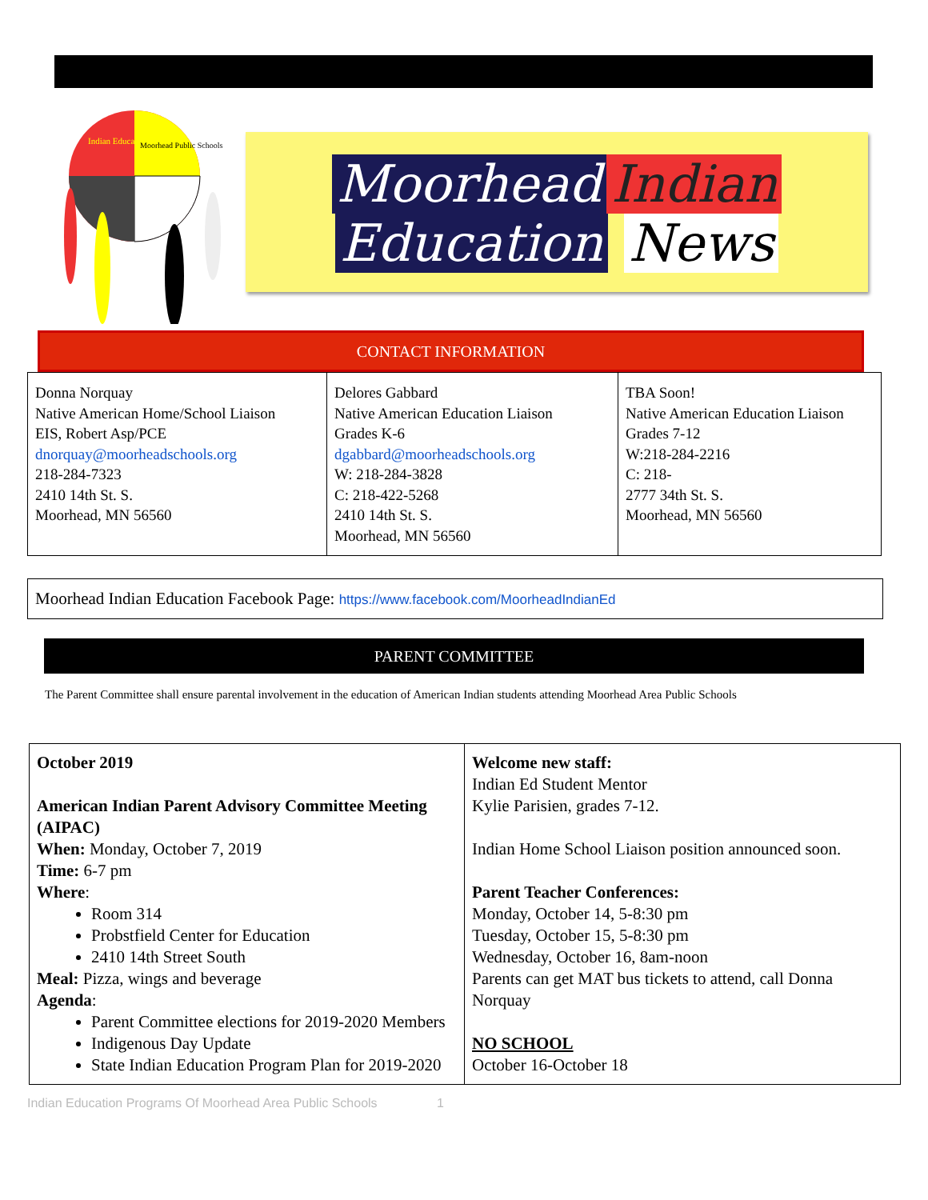Indian Education
Moorhead Public Schools
Moorhead Indian
Education News
CONTACT INFORMATION
| Donna Norquay Native American Home/School Liaison EIS, Robert Asp/PCE dnorquay@moorheadschools.org 218-284-7323 2410 14th St. S. Moorhead, MN 56560 | Delores Gabbard Native American Education Liaison Grades K-6 dgabbard@moorheadschools.org W: 218-284-3828 C: 218-422-5268 2410 14th St. S. Moorhead, MN 56560 | TBA Soon! Native American Education Liaison Grades 7-12 W:218-284-2216 C: 218- 2777 34th St. S. Moorhead, MN 56560 |
Moorhead Indian Education Facebook Page: https://www.facebook.com/MoorheadIndianEd
PARENT COMMITTEE
The Parent Committee shall ensure parental involvement in the education of American Indian students attending Moorhead Area Public Schools
| October 2019 American Indian Parent Advisory Committee Meeting (AIPAC) When: Monday, October 7, 2019 Time: 6-7 pm Where : Room 314 Probstfield Center for Education 2410 14th Street South Meal: Pizza, wings and beverage Agenda : Parent Committee elections for 2019-2020 Members Indigenous Day Update State Indian Education Program Plan for 2019-2020 | Welcome new staff: Indian Ed Student Mentor Kylie Parisien, grades 7-12. Indian Home School Liaison position announced soon. Parent Teacher Conferences: Monday, October 14, 5-8:30 pm Tuesday, October 15, 5-8:30 pm Wednesday, October 16, 8am-noon Parents can get MAT bus tickets to attend, call Donna Norquay NO SCHOOL October 16-October 18 |
Indian Education Programs Of Moorhead Area Public Schools 1